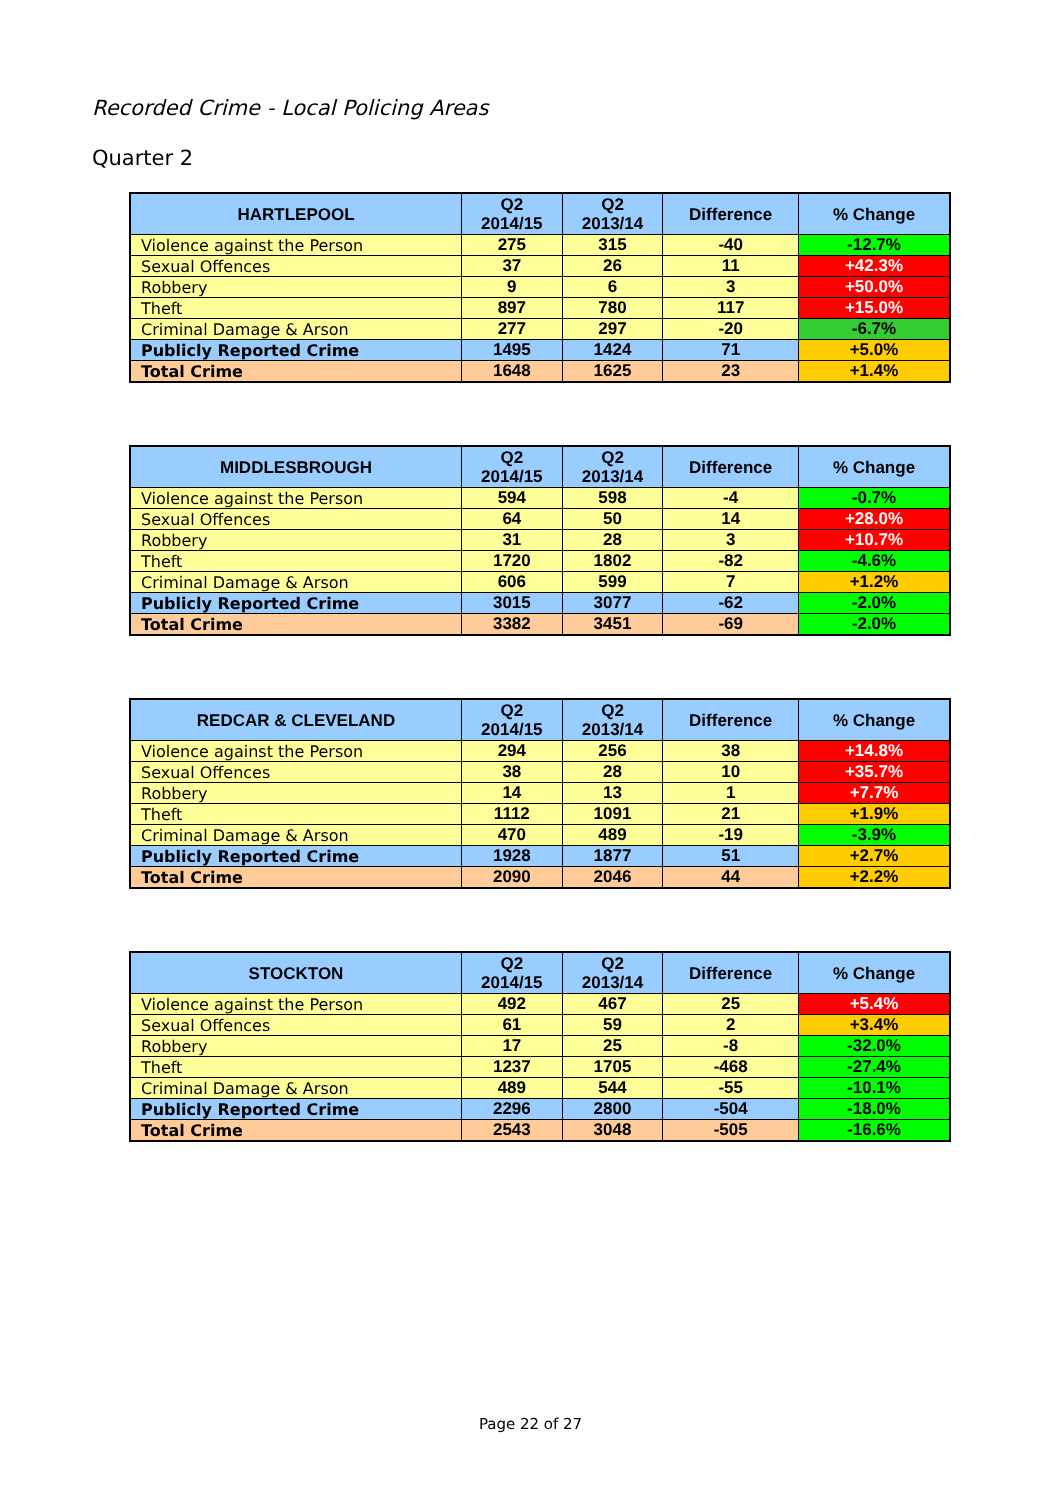Recorded Crime - Local Policing Areas
Quarter 2
| HARTLEPOOL | Q2 2014/15 | Q2 2013/14 | Difference | % Change |
| --- | --- | --- | --- | --- |
| Violence against the Person | 275 | 315 | -40 | -12.7% |
| Sexual Offences | 37 | 26 | 11 | +42.3% |
| Robbery | 9 | 6 | 3 | +50.0% |
| Theft | 897 | 780 | 117 | +15.0% |
| Criminal Damage & Arson | 277 | 297 | -20 | -6.7% |
| Publicly Reported Crime | 1495 | 1424 | 71 | +5.0% |
| Total Crime | 1648 | 1625 | 23 | +1.4% |
| MIDDLESBROUGH | Q2 2014/15 | Q2 2013/14 | Difference | % Change |
| --- | --- | --- | --- | --- |
| Violence against the Person | 594 | 598 | -4 | -0.7% |
| Sexual Offences | 64 | 50 | 14 | +28.0% |
| Robbery | 31 | 28 | 3 | +10.7% |
| Theft | 1720 | 1802 | -82 | -4.6% |
| Criminal Damage & Arson | 606 | 599 | 7 | +1.2% |
| Publicly Reported Crime | 3015 | 3077 | -62 | -2.0% |
| Total Crime | 3382 | 3451 | -69 | -2.0% |
| REDCAR & CLEVELAND | Q2 2014/15 | Q2 2013/14 | Difference | % Change |
| --- | --- | --- | --- | --- |
| Violence against the Person | 294 | 256 | 38 | +14.8% |
| Sexual Offences | 38 | 28 | 10 | +35.7% |
| Robbery | 14 | 13 | 1 | +7.7% |
| Theft | 1112 | 1091 | 21 | +1.9% |
| Criminal Damage & Arson | 470 | 489 | -19 | -3.9% |
| Publicly Reported Crime | 1928 | 1877 | 51 | +2.7% |
| Total Crime | 2090 | 2046 | 44 | +2.2% |
| STOCKTON | Q2 2014/15 | Q2 2013/14 | Difference | % Change |
| --- | --- | --- | --- | --- |
| Violence against the Person | 492 | 467 | 25 | +5.4% |
| Sexual Offences | 61 | 59 | 2 | +3.4% |
| Robbery | 17 | 25 | -8 | -32.0% |
| Theft | 1237 | 1705 | -468 | -27.4% |
| Criminal Damage & Arson | 489 | 544 | -55 | -10.1% |
| Publicly Reported Crime | 2296 | 2800 | -504 | -18.0% |
| Total Crime | 2543 | 3048 | -505 | -16.6% |
Page 22 of 27